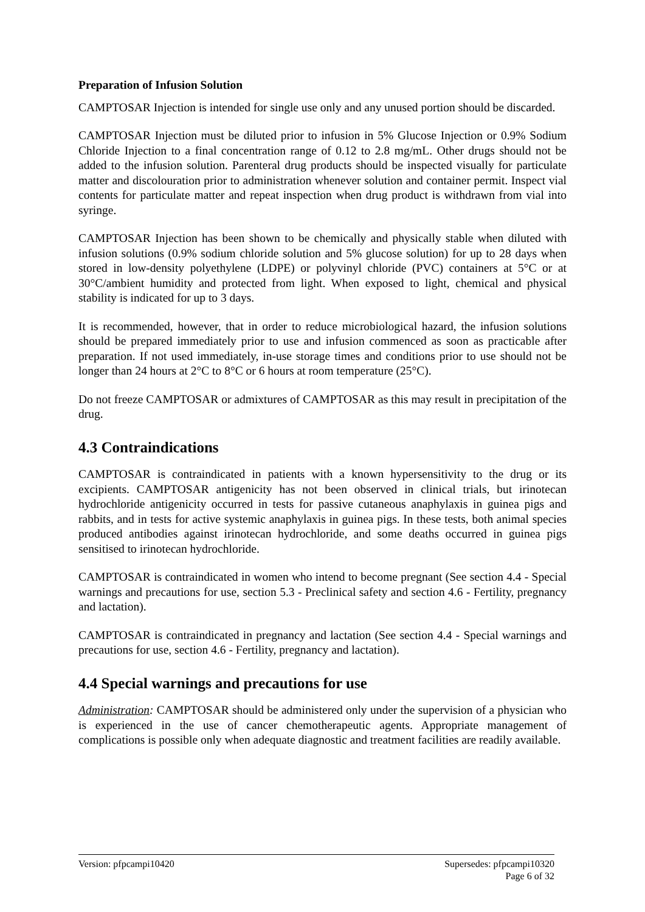Preparation of Infusion Solution
CAMPTOSAR Injection is intended for single use only and any unused portion should be discarded.
CAMPTOSAR Injection must be diluted prior to infusion in 5% Glucose Injection or 0.9% Sodium Chloride Injection to a final concentration range of 0.12 to 2.8 mg/mL. Other drugs should not be added to the infusion solution. Parenteral drug products should be inspected visually for particulate matter and discolouration prior to administration whenever solution and container permit. Inspect vial contents for particulate matter and repeat inspection when drug product is withdrawn from vial into syringe.
CAMPTOSAR Injection has been shown to be chemically and physically stable when diluted with infusion solutions (0.9% sodium chloride solution and 5% glucose solution) for up to 28 days when stored in low-density polyethylene (LDPE) or polyvinyl chloride (PVC) containers at 5°C or at 30°C/ambient humidity and protected from light. When exposed to light, chemical and physical stability is indicated for up to 3 days.
It is recommended, however, that in order to reduce microbiological hazard, the infusion solutions should be prepared immediately prior to use and infusion commenced as soon as practicable after preparation. If not used immediately, in-use storage times and conditions prior to use should not be longer than 24 hours at 2°C to 8°C or 6 hours at room temperature (25°C).
Do not freeze CAMPTOSAR or admixtures of CAMPTOSAR as this may result in precipitation of the drug.
4.3 Contraindications
CAMPTOSAR is contraindicated in patients with a known hypersensitivity to the drug or its excipients. CAMPTOSAR antigenicity has not been observed in clinical trials, but irinotecan hydrochloride antigenicity occurred in tests for passive cutaneous anaphylaxis in guinea pigs and rabbits, and in tests for active systemic anaphylaxis in guinea pigs. In these tests, both animal species produced antibodies against irinotecan hydrochloride, and some deaths occurred in guinea pigs sensitised to irinotecan hydrochloride.
CAMPTOSAR is contraindicated in women who intend to become pregnant (See section 4.4 - Special warnings and precautions for use, section 5.3 - Preclinical safety and section 4.6 - Fertility, pregnancy and lactation).
CAMPTOSAR is contraindicated in pregnancy and lactation (See section 4.4 - Special warnings and precautions for use, section 4.6 - Fertility, pregnancy and lactation).
4.4 Special warnings and precautions for use
Administration: CAMPTOSAR should be administered only under the supervision of a physician who is experienced in the use of cancer chemotherapeutic agents. Appropriate management of complications is possible only when adequate diagnostic and treatment facilities are readily available.
Version: pfpcampi10420 Supersedes: pfpcampi10320
Page 6 of 32